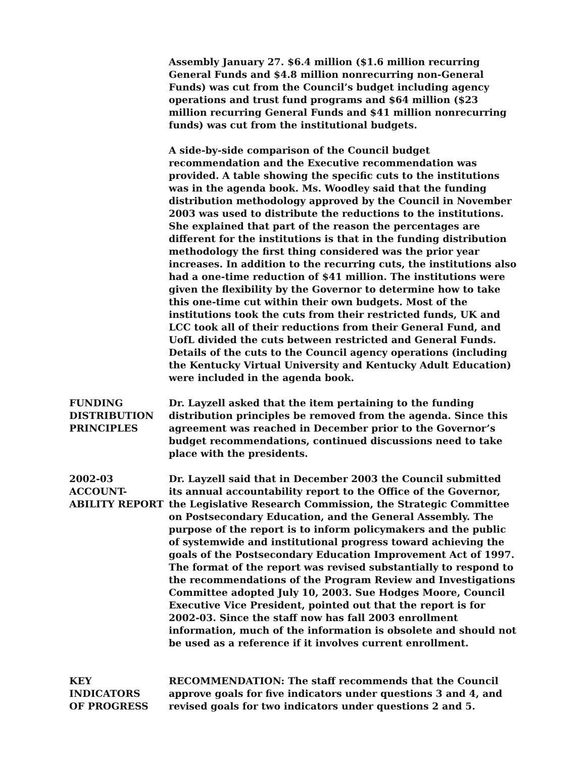Assembly January 27. $6.4 million ($1.6 million recurring General Funds and $4.8 million nonrecurring non-General Funds) was cut from the Council’s budget including agency operations and trust fund programs and $64 million ($23 million recurring General Funds and $41 million nonrecurring funds) was cut from the institutional budgets.
A side-by-side comparison of the Council budget recommendation and the Executive recommendation was provided. A table showing the specific cuts to the institutions was in the agenda book. Ms. Woodley said that the funding distribution methodology approved by the Council in November 2003 was used to distribute the reductions to the institutions. She explained that part of the reason the percentages are different for the institutions is that in the funding distribution methodology the first thing considered was the prior year increases. In addition to the recurring cuts, the institutions also had a one-time reduction of $41 million. The institutions were given the flexibility by the Governor to determine how to take this one-time cut within their own budgets. Most of the institutions took the cuts from their restricted funds, UK and LCC took all of their reductions from their General Fund, and UofL divided the cuts between restricted and General Funds. Details of the cuts to the Council agency operations (including the Kentucky Virtual University and Kentucky Adult Education) were included in the agenda book.
FUNDING
DISTRIBUTION
PRINCIPLES
Dr. Layzell asked that the item pertaining to the funding distribution principles be removed from the agenda. Since this agreement was reached in December prior to the Governor’s budget recommendations, continued discussions need to take place with the presidents.
2002-03
ACCOUNT-
ABILITY REPORT
Dr. Layzell said that in December 2003 the Council submitted its annual accountability report to the Office of the Governor, the Legislative Research Commission, the Strategic Committee on Postsecondary Education, and the General Assembly. The purpose of the report is to inform policymakers and the public of systemwide and institutional progress toward achieving the goals of the Postsecondary Education Improvement Act of 1997. The format of the report was revised substantially to respond to the recommendations of the Program Review and Investigations Committee adopted July 10, 2003. Sue Hodges Moore, Council Executive Vice President, pointed out that the report is for 2002-03. Since the staff now has fall 2003 enrollment information, much of the information is obsolete and should not be used as a reference if it involves current enrollment.
KEY
INDICATORS
OF PROGRESS
RECOMMENDATION: The staff recommends that the Council approve goals for five indicators under questions 3 and 4, and revised goals for two indicators under questions 2 and 5.